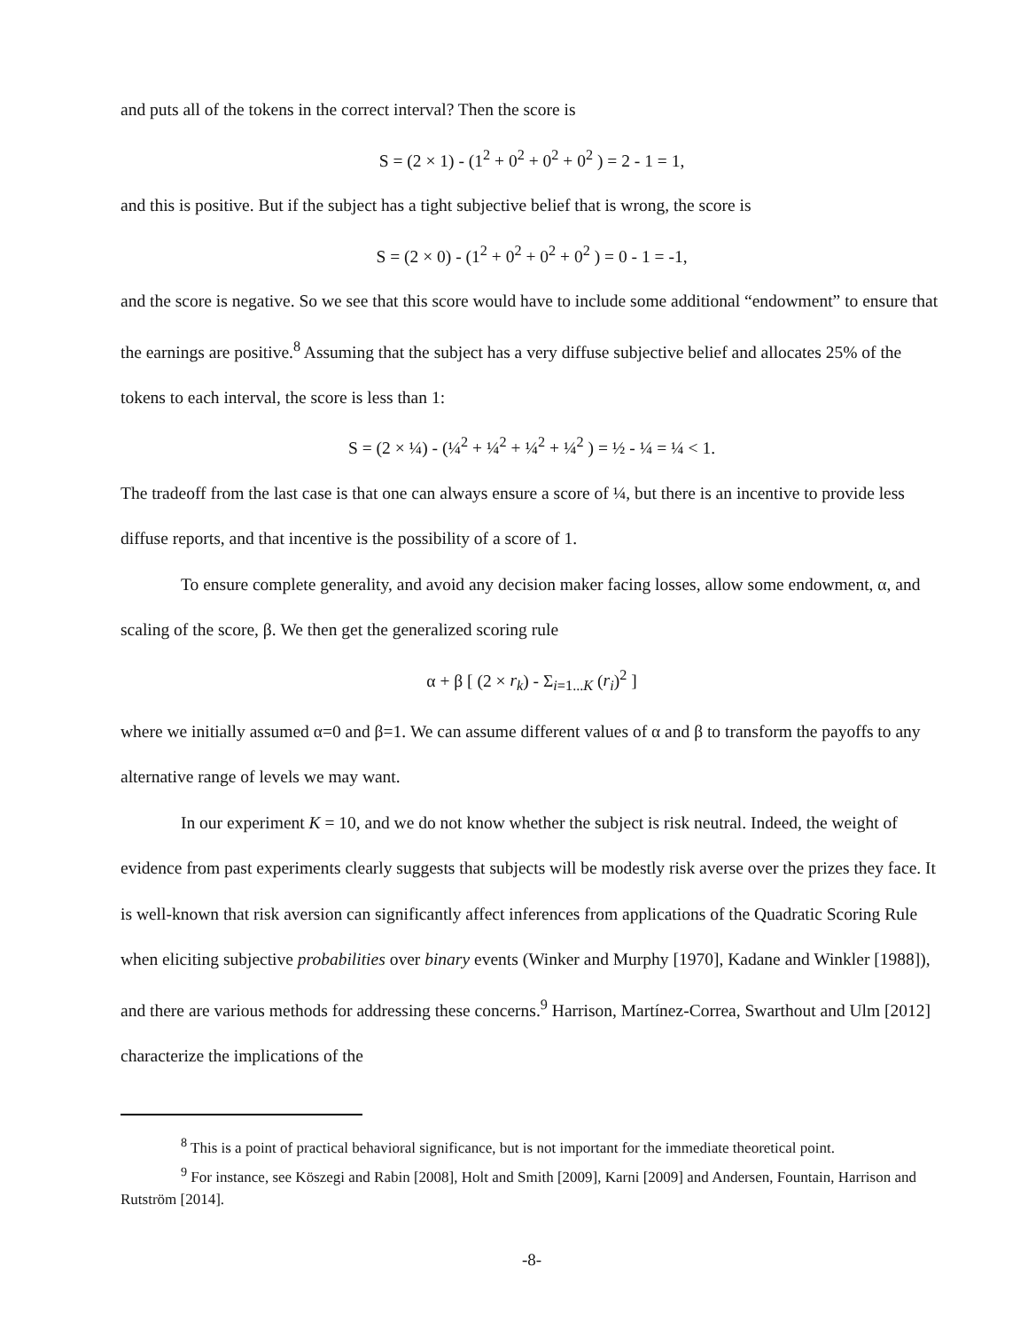and puts all of the tokens in the correct interval? Then the score is
S = (2 × 1) - (1<sup>2</sup> + 0<sup>2</sup> + 0<sup>2</sup> + 0<sup>2</sup> ) = 2 - 1 = 1,
and this is positive. But if the subject has a tight subjective belief that is wrong, the score is
S = (2 × 0) - (1<sup>2</sup> + 0<sup>2</sup> + 0<sup>2</sup> + 0<sup>2</sup> ) = 0 - 1 = -1,
and the score is negative. So we see that this score would have to include some additional “endowment” to ensure that the earnings are positive.<sup>8</sup> Assuming that the subject has a very diffuse subjective belief and allocates 25% of the tokens to each interval, the score is less than 1:
S = (2 × ¼) - (¼<sup>2</sup> + ¼<sup>2</sup> + ¼<sup>2</sup> + ¼<sup>2</sup> ) = ½ - ¼ = ¼ < 1.
The tradeoff from the last case is that one can always ensure a score of ¼, but there is an incentive to provide less diffuse reports, and that incentive is the possibility of a score of 1.
To ensure complete generality, and avoid any decision maker facing losses, allow some endowment, α, and scaling of the score, β. We then get the generalized scoring rule
α + β [ (2 × r<sub>k</sub>) - Σ<sub>i=1...K</sub> (r<sub>i</sub>)<sup>2</sup> ]
where we initially assumed α=0 and β=1. We can assume different values of α and β to transform the payoffs to any alternative range of levels we may want.
In our experiment K = 10, and we do not know whether the subject is risk neutral. Indeed, the weight of evidence from past experiments clearly suggests that subjects will be modestly risk averse over the prizes they face. It is well-known that risk aversion can significantly affect inferences from applications of the Quadratic Scoring Rule when eliciting subjective probabilities over binary events (Winker and Murphy [1970], Kadane and Winkler [1988]), and there are various methods for addressing these concerns.<sup>9</sup> Harrison, Martínez-Correa, Swarthout and Ulm [2012] characterize the implications of the
<sup>8</sup> This is a point of practical behavioral significance, but is not important for the immediate theoretical point.
<sup>9</sup> For instance, see Köszegi and Rabin [2008], Holt and Smith [2009], Karni [2009] and Andersen, Fountain, Harrison and Rutström [2014].
-8-